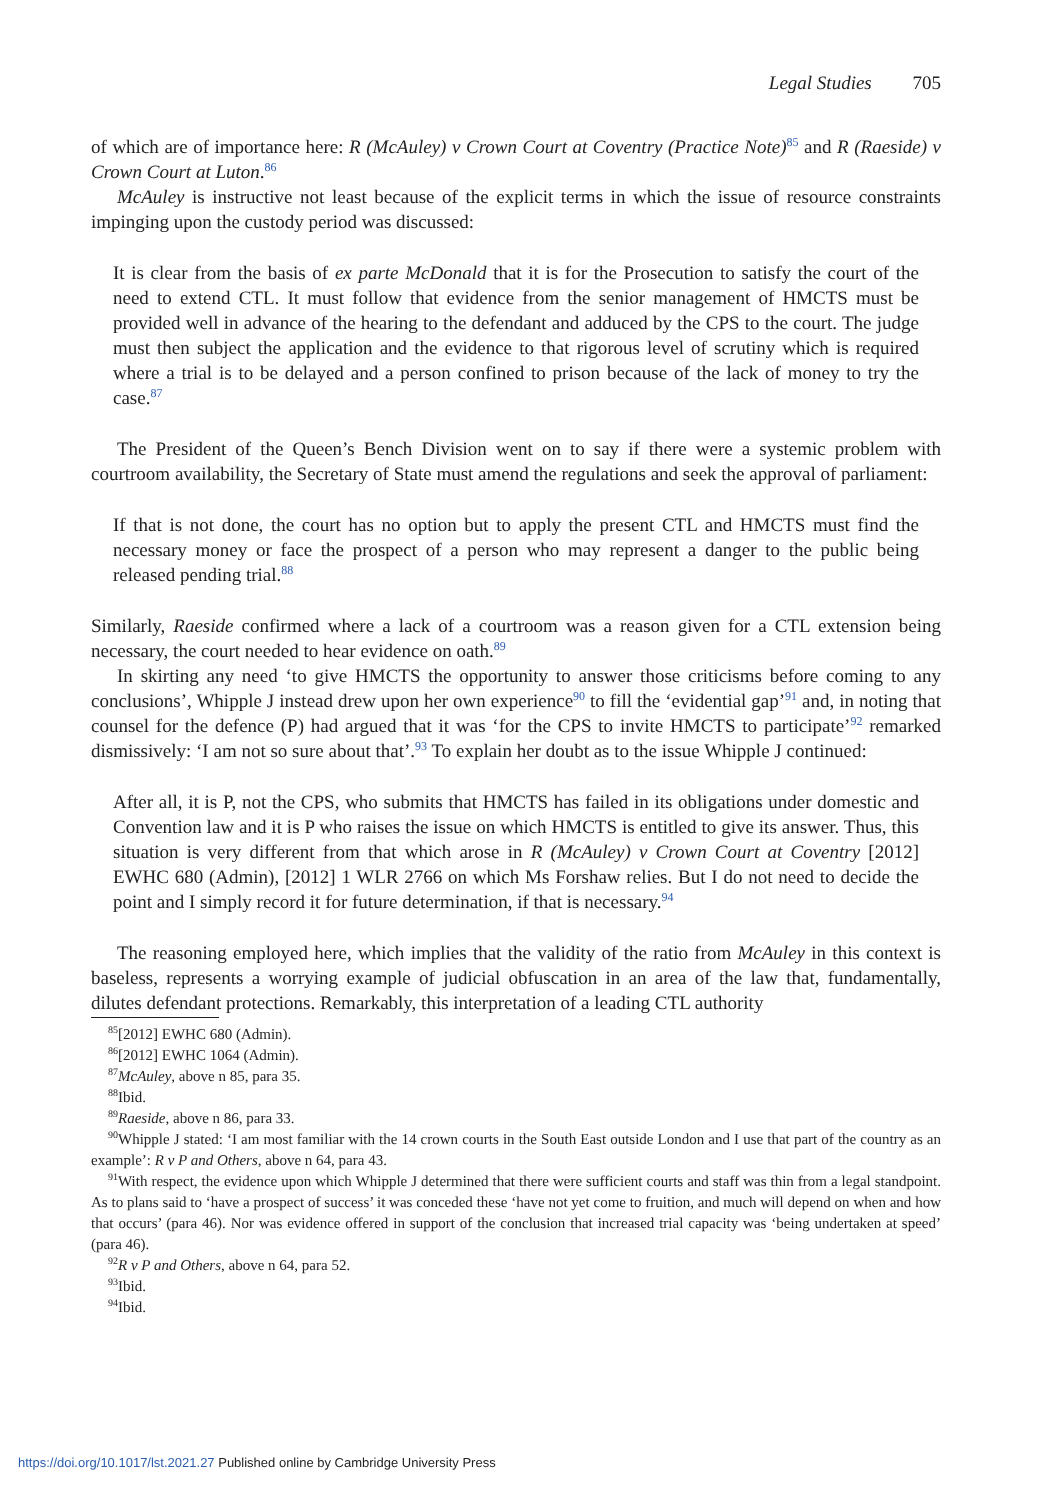Legal Studies 705
of which are of importance here: R (McAuley) v Crown Court at Coventry (Practice Note)<sup>85</sup> and R (Raeside) v Crown Court at Luton.<sup>86</sup>
McAuley is instructive not least because of the explicit terms in which the issue of resource constraints impinging upon the custody period was discussed:
It is clear from the basis of ex parte McDonald that it is for the Prosecution to satisfy the court of the need to extend CTL. It must follow that evidence from the senior management of HMCTS must be provided well in advance of the hearing to the defendant and adduced by the CPS to the court. The judge must then subject the application and the evidence to that rigorous level of scrutiny which is required where a trial is to be delayed and a person confined to prison because of the lack of money to try the case.<sup>87</sup>
The President of the Queen’s Bench Division went on to say if there were a systemic problem with courtroom availability, the Secretary of State must amend the regulations and seek the approval of parliament:
If that is not done, the court has no option but to apply the present CTL and HMCTS must find the necessary money or face the prospect of a person who may represent a danger to the public being released pending trial.<sup>88</sup>
Similarly, Raeside confirmed where a lack of a courtroom was a reason given for a CTL extension being necessary, the court needed to hear evidence on oath.<sup>89</sup>
In skirting any need ‘to give HMCTS the opportunity to answer those criticisms before coming to any conclusions’, Whipple J instead drew upon her own experience<sup>90</sup> to fill the ‘evidential gap’<sup>91</sup> and, in noting that counsel for the defence (P) had argued that it was ‘for the CPS to invite HMCTS to participate’<sup>92</sup> remarked dismissively: ‘I am not so sure about that’.<sup>93</sup> To explain her doubt as to the issue Whipple J continued:
After all, it is P, not the CPS, who submits that HMCTS has failed in its obligations under domestic and Convention law and it is P who raises the issue on which HMCTS is entitled to give its answer. Thus, this situation is very different from that which arose in R (McAuley) v Crown Court at Coventry [2012] EWHC 680 (Admin), [2012] 1 WLR 2766 on which Ms Forshaw relies. But I do not need to decide the point and I simply record it for future determination, if that is necessary.<sup>94</sup>
The reasoning employed here, which implies that the validity of the ratio from McAuley in this context is baseless, represents a worrying example of judicial obfuscation in an area of the law that, fundamentally, dilutes defendant protections. Remarkably, this interpretation of a leading CTL authority
<sup>85</sup> [2012] EWHC 680 (Admin).
<sup>86</sup> [2012] EWHC 1064 (Admin).
<sup>87</sup> McAuley, above n 85, para 35.
<sup>88</sup> Ibid.
<sup>89</sup> Raeside, above n 86, para 33.
<sup>90</sup> Whipple J stated: ‘I am most familiar with the 14 crown courts in the South East outside London and I use that part of the country as an example’: R v P and Others, above n 64, para 43.
<sup>91</sup> With respect, the evidence upon which Whipple J determined that there were sufficient courts and staff was thin from a legal standpoint. As to plans said to ‘have a prospect of success’ it was conceded these ‘have not yet come to fruition, and much will depend on when and how that occurs’ (para 46). Nor was evidence offered in support of the conclusion that increased trial capacity was ‘being undertaken at speed’ (para 46).
<sup>92</sup> R v P and Others, above n 64, para 52.
<sup>93</sup> Ibid.
<sup>94</sup> Ibid.
https://doi.org/10.1017/lst.2021.27 Published online by Cambridge University Press